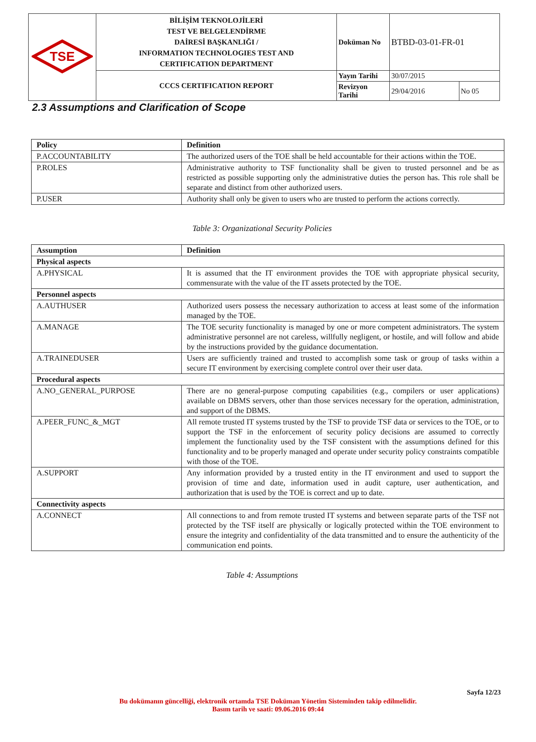| TSE | BİLİŞİM TEKNOLOJİLERİ TEST VE BELGELENDİRME DAİRESİ BAŞKANLIĞI / INFORMATION TECHNOLOGIES TEST AND CERTIFICATION DEPARTMENT | Doküman No | BTBD-03-01-FR-01 | |
| | CCCS CERTIFICATION REPORT | Yayın Tarihi | 30/07/2015 | |
| | | Revizyon Tarihi | 29/04/2016 | No 05 |
2.3 Assumptions and Clarification of Scope
| Policy | Definition |
| --- | --- |
| P.ACCOUNTABILITY | The authorized users of the TOE shall be held accountable for their actions within the TOE. |
| P.ROLES | Administrative authority to TSF functionality shall be given to trusted personnel and be as restricted as possible supporting only the administrative duties the person has. This role shall be separate and distinct from other authorized users. |
| P.USER | Authority shall only be given to users who are trusted to perform the actions correctly. |
Table 3: Organizational Security Policies
| Assumption | Definition |
| --- | --- |
| Physical aspects | |
| A.PHYSICAL | It is assumed that the IT environment provides the TOE with appropriate physical security, commensurate with the value of the IT assets protected by the TOE. |
| Personnel aspects | |
| A.AUTHUSER | Authorized users possess the necessary authorization to access at least some of the information managed by the TOE. |
| A.MANAGE | The TOE security functionality is managed by one or more competent administrators. The system administrative personnel are not careless, willfully negligent, or hostile, and will follow and abide by the instructions provided by the guidance documentation. |
| A.TRAINEDUSER | Users are sufficiently trained and trusted to accomplish some task or group of tasks within a secure IT environment by exercising complete control over their user data. |
| Procedural aspects | |
| A.NO_GENERAL_PURPOSE | There are no general-purpose computing capabilities (e.g., compilers or user applications) available on DBMS servers, other than those services necessary for the operation, administration, and support of the DBMS. |
| A.PEER_FUNC_&_MGT | All remote trusted IT systems trusted by the TSF to provide TSF data or services to the TOE, or to support the TSF in the enforcement of security policy decisions are assumed to correctly implement the functionality used by the TSF consistent with the assumptions defined for this functionality and to be properly managed and operate under security policy constraints compatible with those of the TOE. |
| A.SUPPORT | Any information provided by a trusted entity in the IT environment and used to support the provision of time and date, information used in audit capture, user authentication, and authorization that is used by the TOE is correct and up to date. |
| Connectivity aspects | |
| A.CONNECT | All connections to and from remote trusted IT systems and between separate parts of the TSF not protected by the TSF itself are physically or logically protected within the TOE environment to ensure the integrity and confidentiality of the data transmitted and to ensure the authenticity of the communication end points. |
Table 4: Assumptions
Sayfa 12/23
Bu dokümanın güncelliği, elektronik ortamda TSE Doküman Yönetim Sisteminden takip edilmelidir.
Basım tarih ve saati: 09.06.2016 09:44